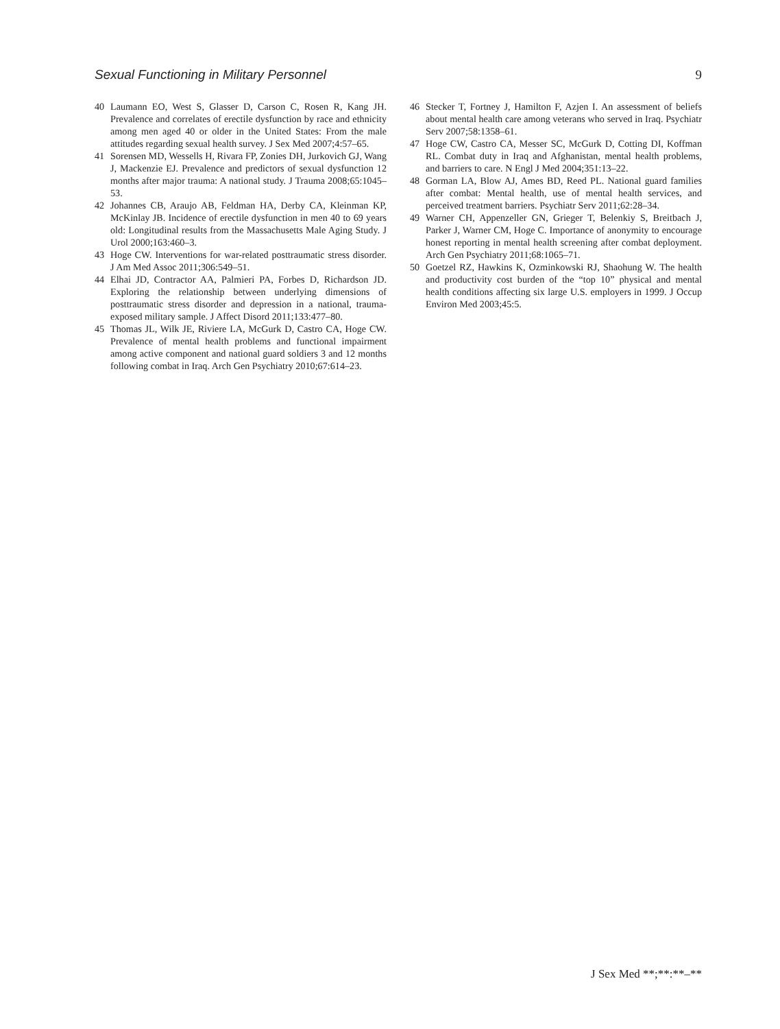Sexual Functioning in Military Personnel 9
40 Laumann EO, West S, Glasser D, Carson C, Rosen R, Kang JH. Prevalence and correlates of erectile dysfunction by race and ethnicity among men aged 40 or older in the United States: From the male attitudes regarding sexual health survey. J Sex Med 2007;4:57–65.
41 Sorensen MD, Wessells H, Rivara FP, Zonies DH, Jurkovich GJ, Wang J, Mackenzie EJ. Prevalence and predictors of sexual dysfunction 12 months after major trauma: A national study. J Trauma 2008;65:1045–53.
42 Johannes CB, Araujo AB, Feldman HA, Derby CA, Kleinman KP, McKinlay JB. Incidence of erectile dysfunction in men 40 to 69 years old: Longitudinal results from the Massachusetts Male Aging Study. J Urol 2000;163:460–3.
43 Hoge CW. Interventions for war-related posttraumatic stress disorder. J Am Med Assoc 2011;306:549–51.
44 Elhai JD, Contractor AA, Palmieri PA, Forbes D, Richardson JD. Exploring the relationship between underlying dimensions of posttraumatic stress disorder and depression in a national, trauma-exposed military sample. J Affect Disord 2011;133:477–80.
45 Thomas JL, Wilk JE, Riviere LA, McGurk D, Castro CA, Hoge CW. Prevalence of mental health problems and functional impairment among active component and national guard soldiers 3 and 12 months following combat in Iraq. Arch Gen Psychiatry 2010;67:614–23.
46 Stecker T, Fortney J, Hamilton F, Azjen I. An assessment of beliefs about mental health care among veterans who served in Iraq. Psychiatr Serv 2007;58:1358–61.
47 Hoge CW, Castro CA, Messer SC, McGurk D, Cotting DI, Koffman RL. Combat duty in Iraq and Afghanistan, mental health problems, and barriers to care. N Engl J Med 2004;351:13–22.
48 Gorman LA, Blow AJ, Ames BD, Reed PL. National guard families after combat: Mental health, use of mental health services, and perceived treatment barriers. Psychiatr Serv 2011;62:28–34.
49 Warner CH, Appenzeller GN, Grieger T, Belenkiy S, Breitbach J, Parker J, Warner CM, Hoge C. Importance of anonymity to encourage honest reporting in mental health screening after combat deployment. Arch Gen Psychiatry 2011;68:1065–71.
50 Goetzel RZ, Hawkins K, Ozminkowski RJ, Shaohung W. The health and productivity cost burden of the “top 10” physical and mental health conditions affecting six large U.S. employers in 1999. J Occup Environ Med 2003;45:5.
J Sex Med **;**:**–**